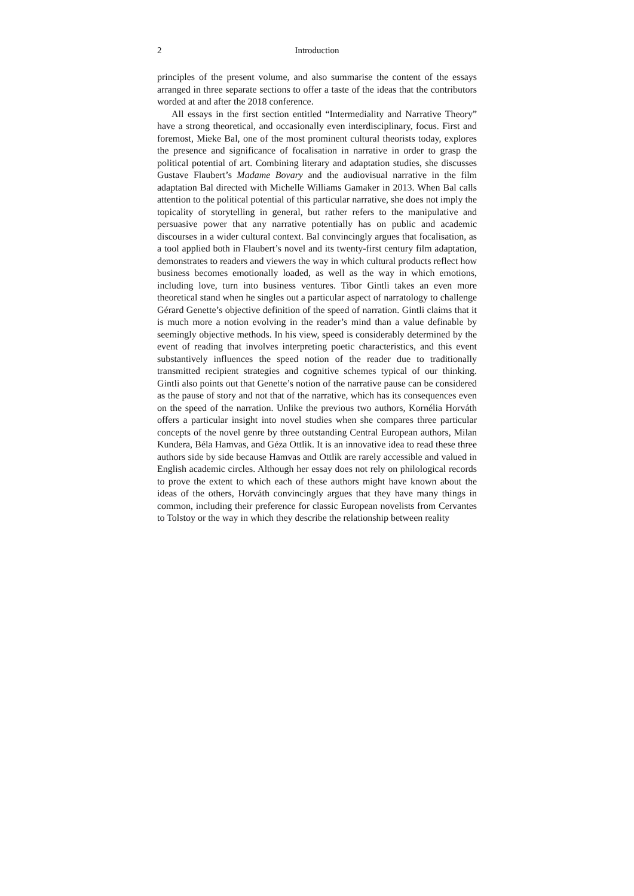2 Introduction
principles of the present volume, and also summarise the content of the essays arranged in three separate sections to offer a taste of the ideas that the contributors worded at and after the 2018 conference.
All essays in the first section entitled “Intermediality and Narrative Theory” have a strong theoretical, and occasionally even interdisciplinary, focus. First and foremost, Mieke Bal, one of the most prominent cultural theorists today, explores the presence and significance of focalisation in narrative in order to grasp the political potential of art. Combining literary and adaptation studies, she discusses Gustave Flaubert’s Madame Bovary and the audiovisual narrative in the film adaptation Bal directed with Michelle Williams Gamaker in 2013. When Bal calls attention to the political potential of this particular narrative, she does not imply the topicality of storytelling in general, but rather refers to the manipulative and persuasive power that any narrative potentially has on public and academic discourses in a wider cultural context. Bal convincingly argues that focalisation, as a tool applied both in Flaubert’s novel and its twenty-first century film adaptation, demonstrates to readers and viewers the way in which cultural products reflect how business becomes emotionally loaded, as well as the way in which emotions, including love, turn into business ventures. Tibor Gintli takes an even more theoretical stand when he singles out a particular aspect of narratology to challenge Gérard Genette’s objective definition of the speed of narration. Gintli claims that it is much more a notion evolving in the reader’s mind than a value definable by seemingly objective methods. In his view, speed is considerably determined by the event of reading that involves interpreting poetic characteristics, and this event substantively influences the speed notion of the reader due to traditionally transmitted recipient strategies and cognitive schemes typical of our thinking. Gintli also points out that Genette’s notion of the narrative pause can be considered as the pause of story and not that of the narrative, which has its consequences even on the speed of the narration. Unlike the previous two authors, Kornélia Horváth offers a particular insight into novel studies when she compares three particular concepts of the novel genre by three outstanding Central European authors, Milan Kundera, Béla Hamvas, and Géza Ottlik. It is an innovative idea to read these three authors side by side because Hamvas and Ottlik are rarely accessible and valued in English academic circles. Although her essay does not rely on philological records to prove the extent to which each of these authors might have known about the ideas of the others, Horváth convincingly argues that they have many things in common, including their preference for classic European novelists from Cervantes to Tolstoy or the way in which they describe the relationship between reality